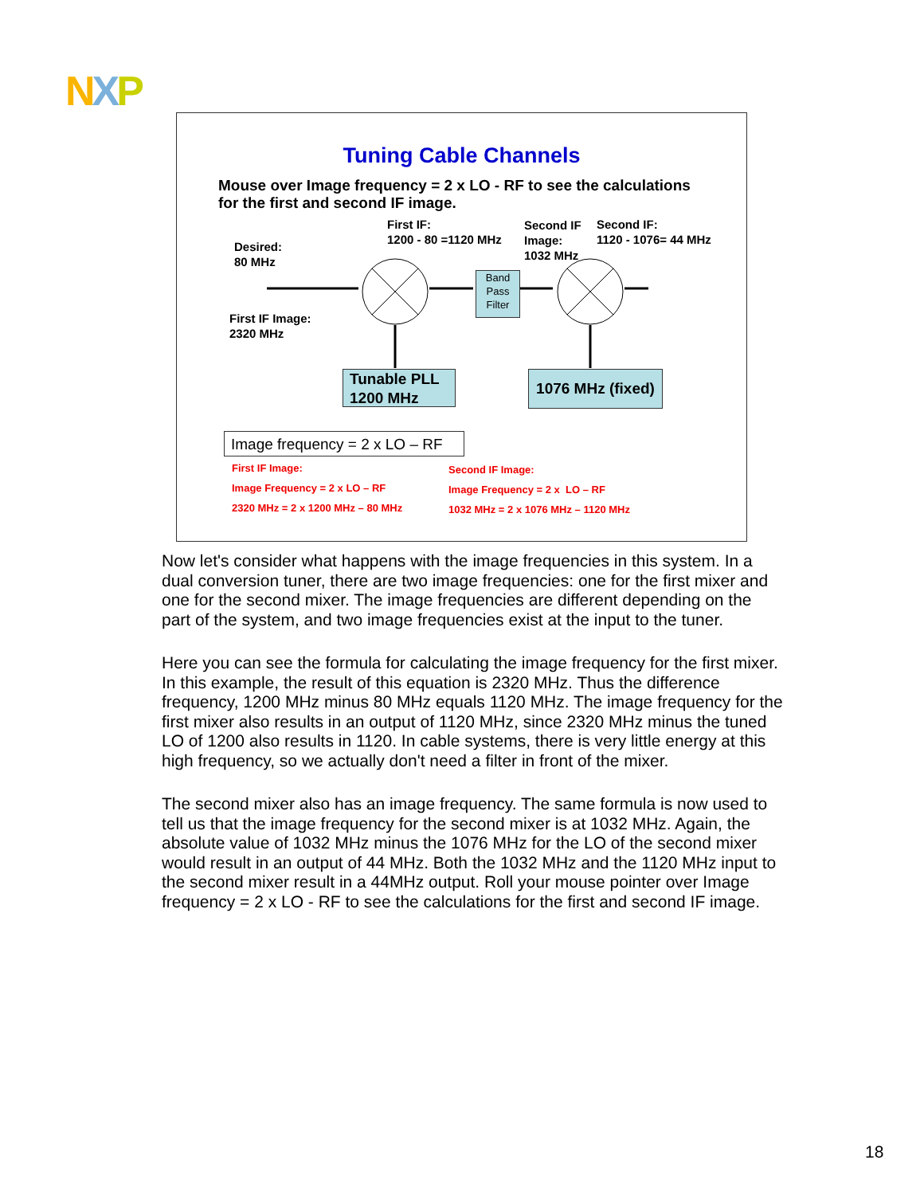NXP
Tuning Cable Channels
Mouse over Image frequency = 2 x LO - RF to see the calculations
for the first and second IF image.
Desired:
80 MHz
First IF:
1200 - 80 =1120 MHz
Second IF
Image:
1032 MHz
Second IF:
1120 - 1076= 44 MHz
First IF Image:
2320 MHz
Band
Pass
Filter
Tunable PLL
1200 MHz
1076 MHz (fixed)
Image frequency = 2 x LO – RF
First IF Image:
Image Frequency = 2 x LO – RF
2320 MHz = 2 x 1200 MHz – 80 MHz
Second IF Image:
Image Frequency = 2 x LO – RF
1032 MHz = 2 x 1076 MHz – 1120 MHz
Now let's consider what happens with the image frequencies in this system. In a dual conversion tuner, there are two image frequencies: one for the first mixer and one for the second mixer. The image frequencies are different depending on the part of the system, and two image frequencies exist at the input to the tuner.
Here you can see the formula for calculating the image frequency for the first mixer. In this example, the result of this equation is 2320 MHz. Thus the difference frequency, 1200 MHz minus 80 MHz equals 1120 MHz. The image frequency for the first mixer also results in an output of 1120 MHz, since 2320 MHz minus the tuned LO of 1200 also results in 1120. In cable systems, there is very little energy at this high frequency, so we actually don't need a filter in front of the mixer.
The second mixer also has an image frequency. The same formula is now used to tell us that the image frequency for the second mixer is at 1032 MHz. Again, the absolute value of 1032 MHz minus the 1076 MHz for the LO of the second mixer would result in an output of 44 MHz. Both the 1032 MHz and the 1120 MHz input to the second mixer result in a 44MHz output. Roll your mouse pointer over Image frequency = 2 x LO - RF to see the calculations for the first and second IF image.
18